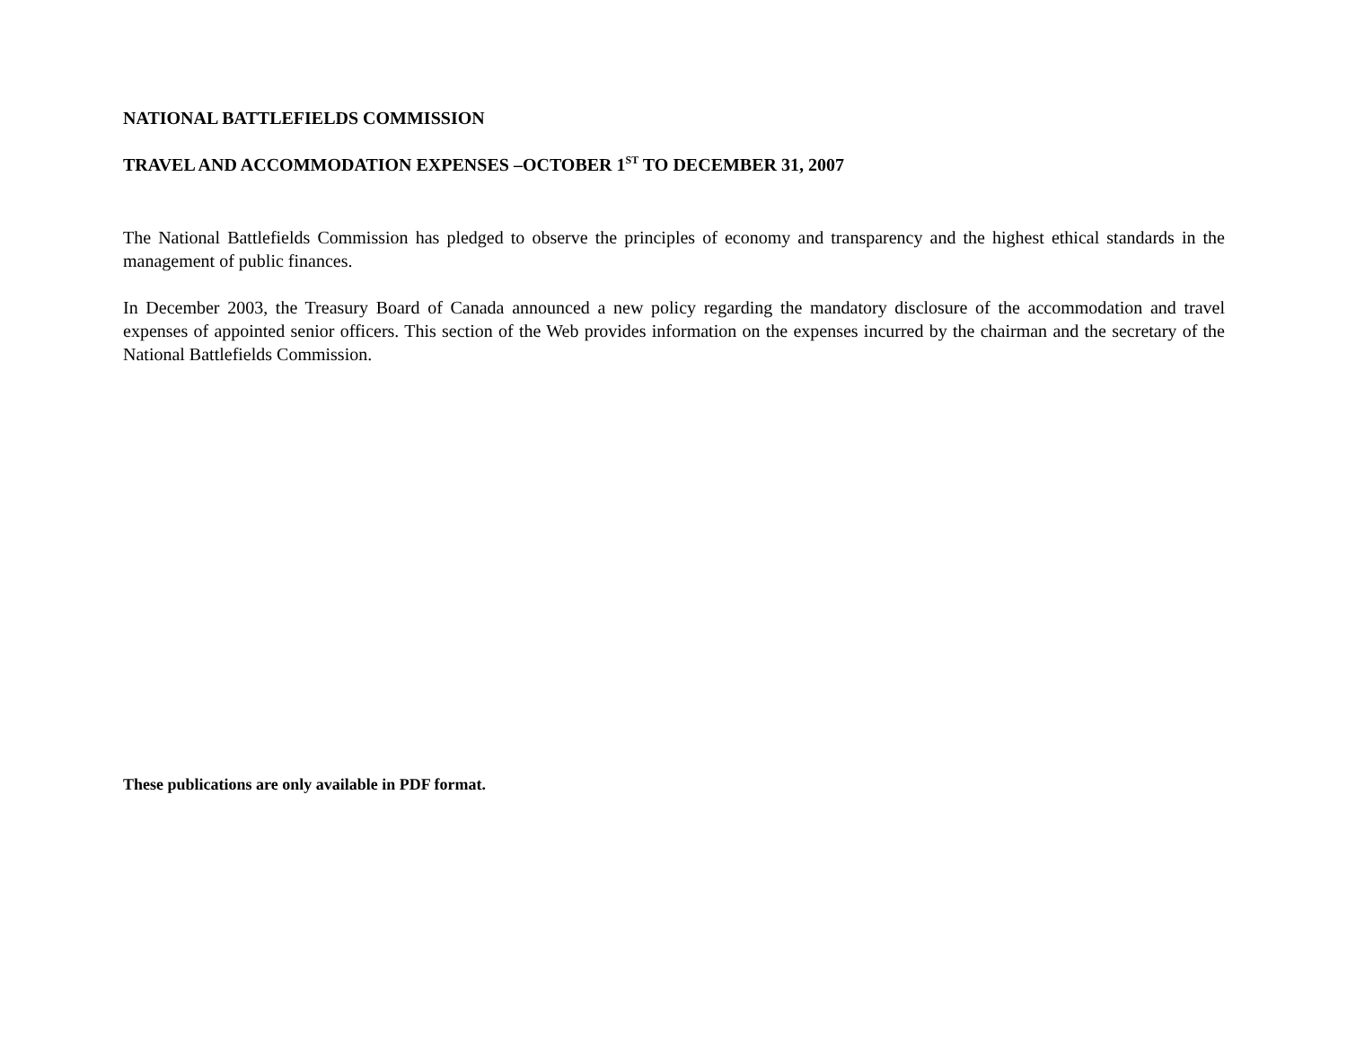NATIONAL BATTLEFIELDS COMMISSION
TRAVEL AND ACCOMMODATION EXPENSES –OCTOBER 1<sup>ST</sup> TO DECEMBER 31, 2007
The National Battlefields Commission has pledged to observe the principles of economy and transparency and the highest ethical standards in the management of public finances.
In December 2003, the Treasury Board of Canada announced a new policy regarding the mandatory disclosure of the accommodation and travel expenses of appointed senior officers. This section of the Web provides information on the expenses incurred by the chairman and the secretary of the National Battlefields Commission.
These publications are only available in PDF format.